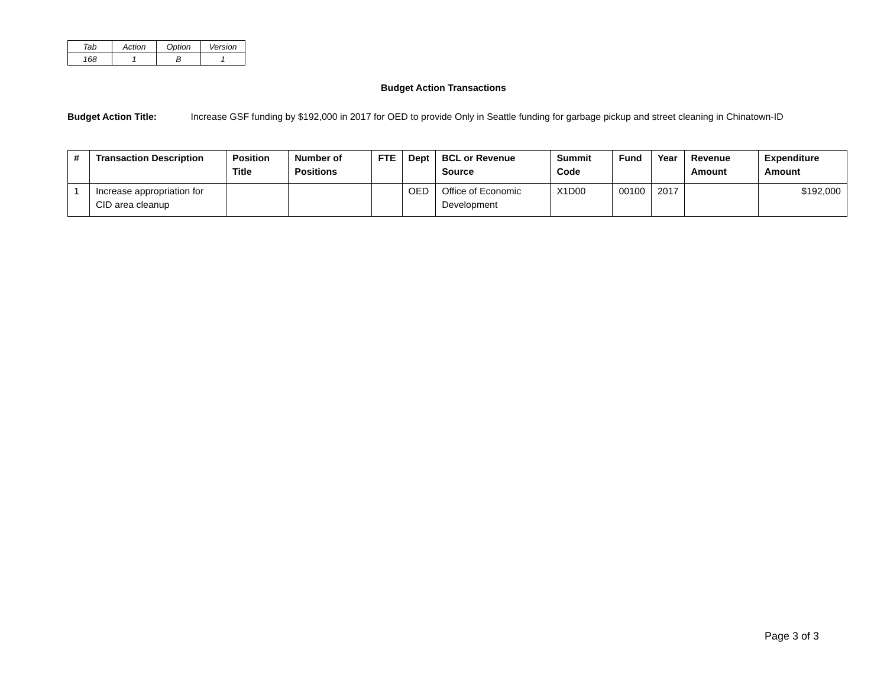| Tab | Action | Option | Version |
| 168 | 1 | B | 1 |
Budget Action Transactions
Budget Action Title: Increase GSF funding by $192,000 in 2017 for OED to provide Only in Seattle funding for garbage pickup and street cleaning in Chinatown-ID
| # | Transaction Description | Position Title | Number of Positions | FTE | Dept | BCL or Revenue Source | Summit Code | Fund | Year | Revenue Amount | Expenditure Amount |
| --- | --- | --- | --- | --- | --- | --- | --- | --- | --- | --- | --- |
| 1 | Increase appropriation for CID area cleanup | | | | OED | Office of Economic Development | X1D00 | 00100 | 2017 | | $192,000 |
Page 3 of 3